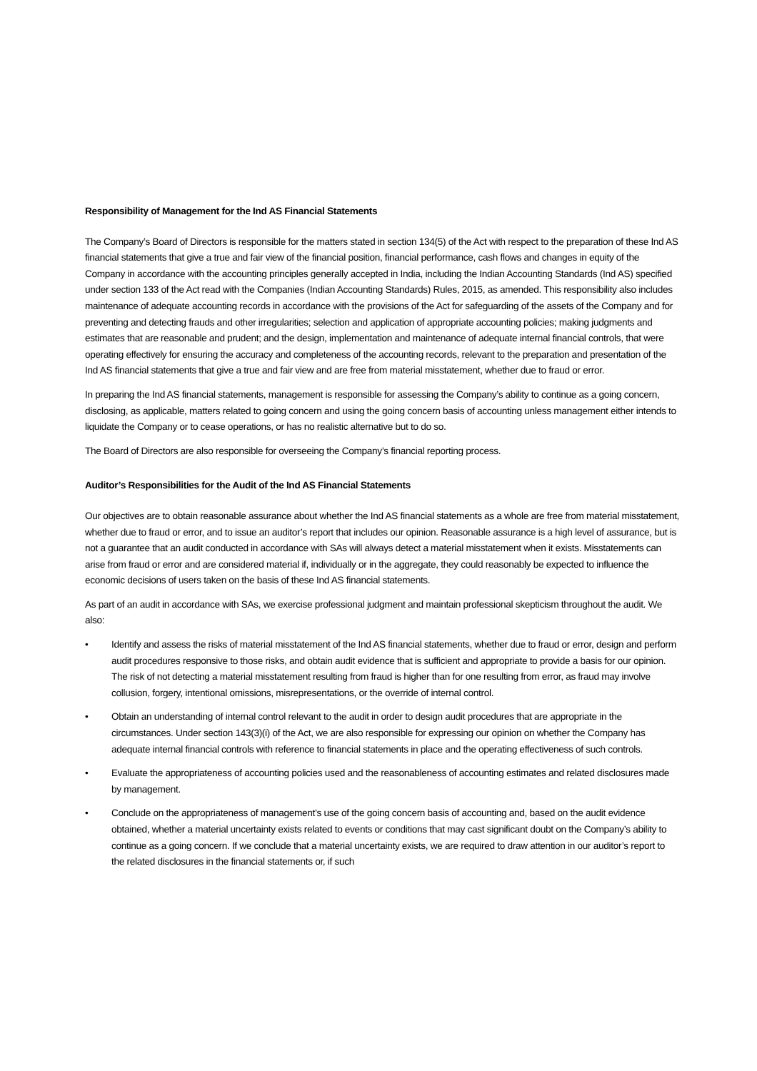Responsibility of Management for the Ind AS Financial Statements
The Company’s Board of Directors is responsible for the matters stated in section 134(5) of the Act with respect to the preparation of these Ind AS financial statements that give a true and fair view of the financial position, financial performance, cash flows and changes in equity of the Company in accordance with the accounting principles generally accepted in India, including the Indian Accounting Standards (Ind AS) specified under section 133 of the Act read with the Companies (Indian Accounting Standards) Rules, 2015, as amended. This responsibility also includes maintenance of adequate accounting records in accordance with the provisions of the Act for safeguarding of the assets of the Company and for preventing and detecting frauds and other irregularities; selection and application of appropriate accounting policies; making judgments and estimates that are reasonable and prudent; and the design, implementation and maintenance of adequate internal financial controls, that were operating effectively for ensuring the accuracy and completeness of the accounting records, relevant to the preparation and presentation of the Ind AS financial statements that give a true and fair view and are free from material misstatement, whether due to fraud or error.
In preparing the Ind AS financial statements, management is responsible for assessing the Company’s ability to continue as a going concern, disclosing, as applicable, matters related to going concern and using the going concern basis of accounting unless management either intends to liquidate the Company or to cease operations, or has no realistic alternative but to do so.
The Board of Directors are also responsible for overseeing the Company’s financial reporting process.
Auditor’s Responsibilities for the Audit of the Ind AS Financial Statements
Our objectives are to obtain reasonable assurance about whether the Ind AS financial statements as a whole are free from material misstatement, whether due to fraud or error, and to issue an auditor’s report that includes our opinion. Reasonable assurance is a high level of assurance, but is not a guarantee that an audit conducted in accordance with SAs will always detect a material misstatement when it exists. Misstatements can arise from fraud or error and are considered material if, individually or in the aggregate, they could reasonably be expected to influence the economic decisions of users taken on the basis of these Ind AS financial statements.
As part of an audit in accordance with SAs, we exercise professional judgment and maintain professional skepticism throughout the audit. We also:
• Identify and assess the risks of material misstatement of the Ind AS financial statements, whether due to fraud or error, design and perform audit procedures responsive to those risks, and obtain audit evidence that is sufficient and appropriate to provide a basis for our opinion. The risk of not detecting a material misstatement resulting from fraud is higher than for one resulting from error, as fraud may involve collusion, forgery, intentional omissions, misrepresentations, or the override of internal control.
• Obtain an understanding of internal control relevant to the audit in order to design audit procedures that are appropriate in the circumstances. Under section 143(3)(i) of the Act, we are also responsible for expressing our opinion on whether the Company has adequate internal financial controls with reference to financial statements in place and the operating effectiveness of such controls.
• Evaluate the appropriateness of accounting policies used and the reasonableness of accounting estimates and related disclosures made by management.
• Conclude on the appropriateness of management’s use of the going concern basis of accounting and, based on the audit evidence obtained, whether a material uncertainty exists related to events or conditions that may cast significant doubt on the Company’s ability to continue as a going concern. If we conclude that a material uncertainty exists, we are required to draw attention in our auditor’s report to the related disclosures in the financial statements or, if such